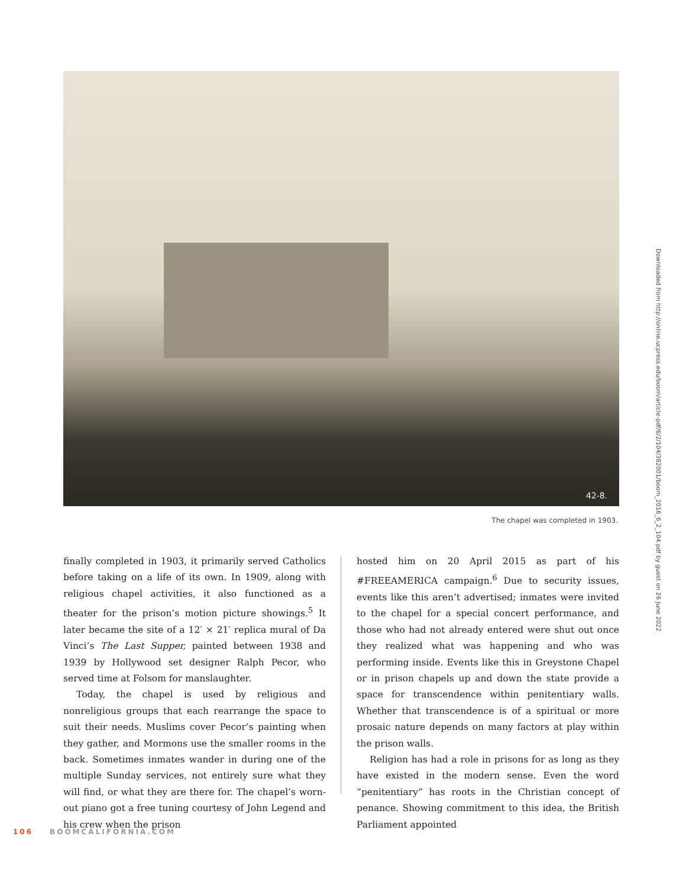42-8.
The chapel was completed in 1903.
finally completed in 1903, it primarily served Catholics before taking on a life of its own. In 1909, along with religious chapel activities, it also functioned as a theater for the prison’s motion picture showings.<sup>5</sup> It later became the site of a 12′ × 21′ replica mural of Da Vinci’s The Last Supper, painted between 1938 and 1939 by Hollywood set designer Ralph Pecor, who served time at Folsom for manslaughter.
Today, the chapel is used by religious and nonreligious groups that each rearrange the space to suit their needs. Muslims cover Pecor’s painting when they gather, and Mormons use the smaller rooms in the back. Sometimes inmates wander in during one of the multiple Sunday services, not entirely sure what they will find, or what they are there for. The chapel’s worn-out piano got a free tuning courtesy of John Legend and his crew when the prison
hosted him on 20 April 2015 as part of his #FREEAMERICA campaign.<sup>6</sup> Due to security issues, events like this aren’t advertised; inmates were invited to the chapel for a special concert performance, and those who had not already entered were shut out once they realized what was happening and who was performing inside. Events like this in Greystone Chapel or in prison chapels up and down the state provide a space for transcendence within penitentiary walls. Whether that transcendence is of a spiritual or more prosaic nature depends on many factors at play within the prison walls.
Religion has had a role in prisons for as long as they have existed in the modern sense. Even the word “penitentiary” has roots in the Christian concept of penance. Showing commitment to this idea, the British Parliament appointed
106 BOOMCALIFORNIA.COM
Downloaded from http://online.ucpress.edu/boom/article-pdf/6/2/104/382001/boom_2016_6_2_104.pdf by guest on 26 June 2022